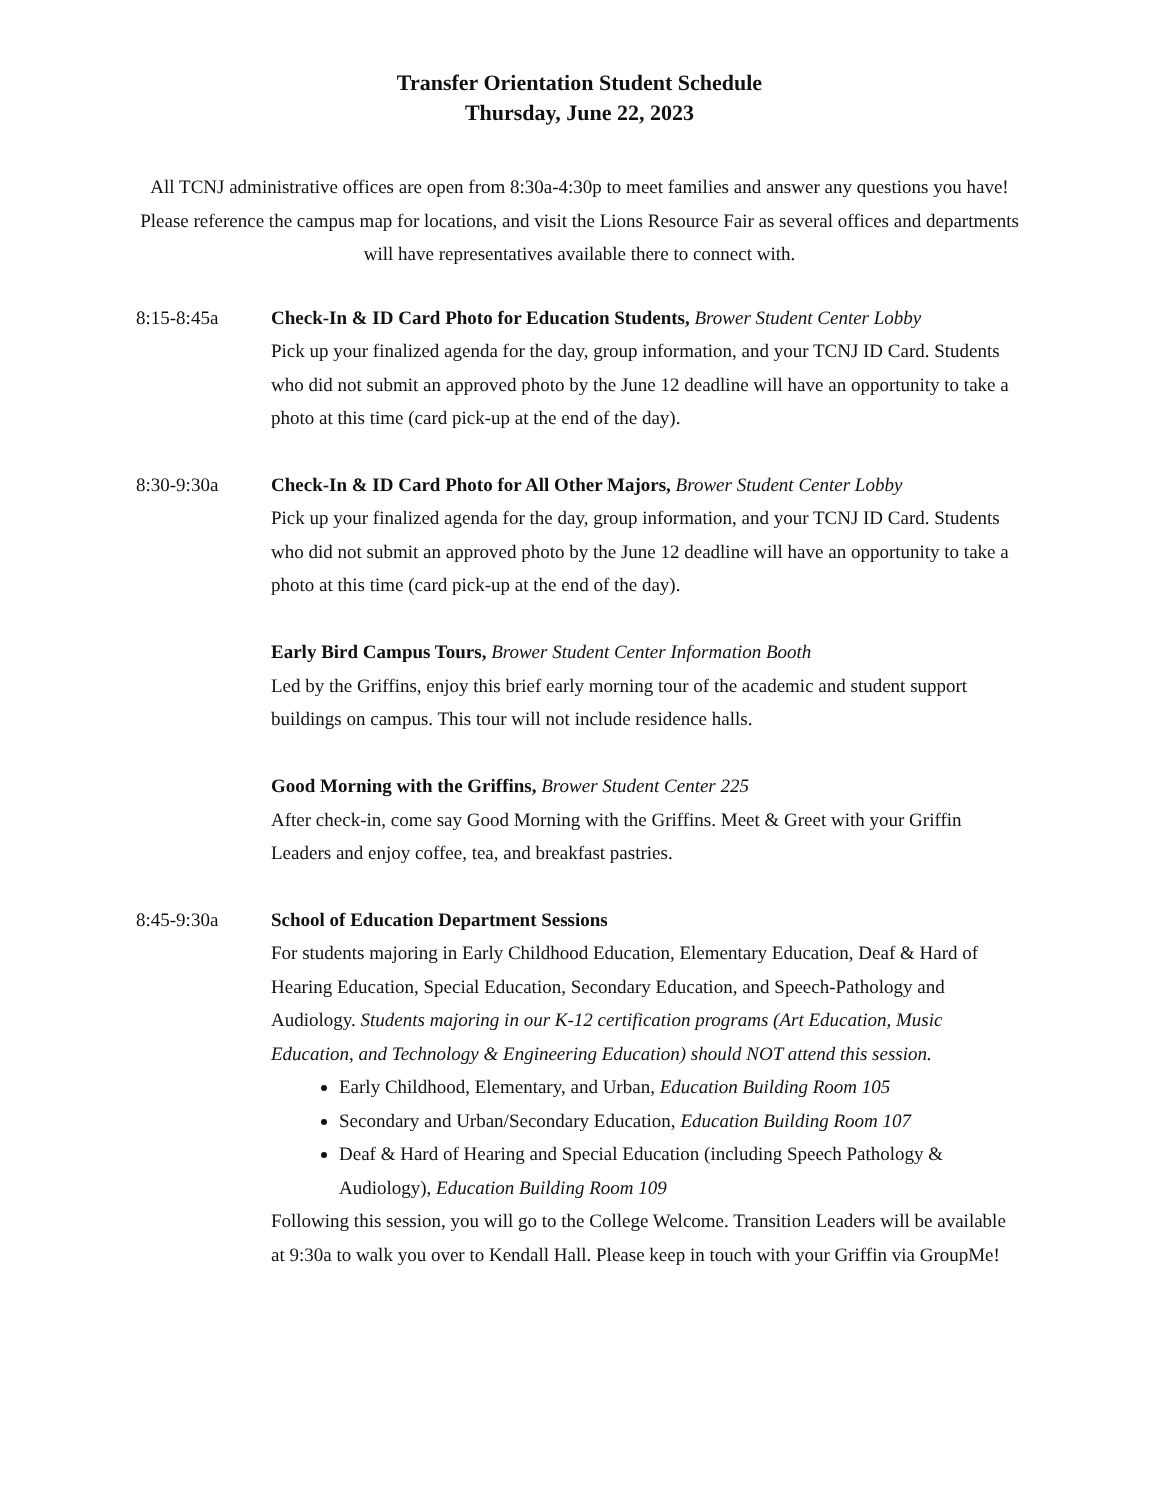Transfer Orientation Student Schedule
Thursday, June 22, 2023
All TCNJ administrative offices are open from 8:30a-4:30p to meet families and answer any questions you have! Please reference the campus map for locations, and visit the Lions Resource Fair as several offices and departments will have representatives available there to connect with.
8:15-8:45a Check-In & ID Card Photo for Education Students, Brower Student Center Lobby
Pick up your finalized agenda for the day, group information, and your TCNJ ID Card. Students who did not submit an approved photo by the June 12 deadline will have an opportunity to take a photo at this time (card pick-up at the end of the day).
8:30-9:30a Check-In & ID Card Photo for All Other Majors, Brower Student Center Lobby
Pick up your finalized agenda for the day, group information, and your TCNJ ID Card. Students who did not submit an approved photo by the June 12 deadline will have an opportunity to take a photo at this time (card pick-up at the end of the day).
Early Bird Campus Tours, Brower Student Center Information Booth
Led by the Griffins, enjoy this brief early morning tour of the academic and student support buildings on campus. This tour will not include residence halls.
Good Morning with the Griffins, Brower Student Center 225
After check-in, come say Good Morning with the Griffins. Meet & Greet with your Griffin Leaders and enjoy coffee, tea, and breakfast pastries.
8:45-9:30a School of Education Department Sessions
For students majoring in Early Childhood Education, Elementary Education, Deaf & Hard of Hearing Education, Special Education, Secondary Education, and Speech-Pathology and Audiology. Students majoring in our K-12 certification programs (Art Education, Music Education, and Technology & Engineering Education) should NOT attend this session.
Early Childhood, Elementary, and Urban, Education Building Room 105
Secondary and Urban/Secondary Education, Education Building Room 107
Deaf & Hard of Hearing and Special Education (including Speech Pathology & Audiology), Education Building Room 109
Following this session, you will go to the College Welcome. Transition Leaders will be available at 9:30a to walk you over to Kendall Hall. Please keep in touch with your Griffin via GroupMe!